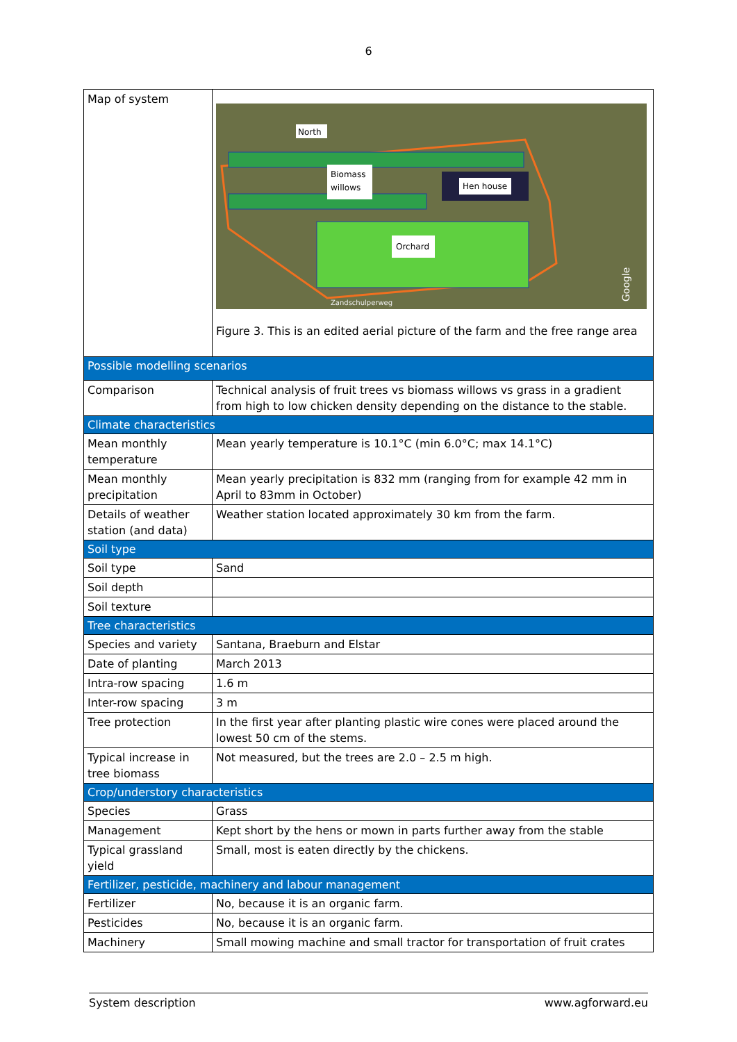6
| Map of system | North Biomass willows Hen house Orchard Zandschulperweg Google Figure 3. This is an edited aerial picture of the farm and the free range area |
| Possible modelling scenarios | |
| Comparison | Technical analysis of fruit trees vs biomass willows vs grass in a gradient from high to low chicken density depending on the distance to the stable. |
| Climate characteristics | |
| Mean monthly temperature | Mean yearly temperature is 10.1°C (min 6.0°C; max 14.1°C) |
| Mean monthly precipitation | Mean yearly precipitation is 832 mm (ranging from for example 42 mm in April to 83mm in October) |
| Details of weather station (and data) | Weather station located approximately 30 km from the farm. |
| Soil type | |
| Soil type | Sand |
| Soil depth | |
| Soil texture | |
| Tree characteristics | |
| Species and variety | Santana, Braeburn and Elstar |
| Date of planting | March 2013 |
| Intra-row spacing | 1.6 m |
| Inter-row spacing | 3 m |
| Tree protection | In the first year after planting plastic wire cones were placed around the lowest 50 cm of the stems. |
| Typical increase in tree biomass | Not measured, but the trees are 2.0 – 2.5 m high. |
| Crop/understory characteristics | |
| Species | Grass |
| Management | Kept short by the hens or mown in parts further away from the stable |
| Typical grassland yield | Small, most is eaten directly by the chickens. |
| Fertilizer, pesticide, machinery and labour management | |
| Fertilizer | No, because it is an organic farm. |
| Pesticides | No, because it is an organic farm. |
| Machinery | Small mowing machine and small tractor for transportation of fruit crates |
System description www.agforward.eu